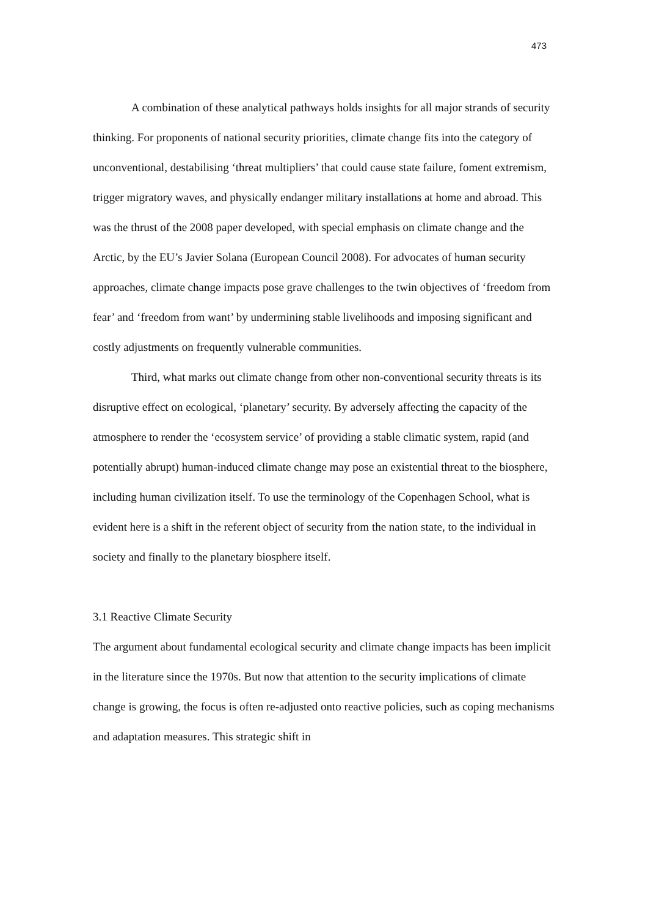473
A combination of these analytical pathways holds insights for all major strands of security thinking. For proponents of national security priorities, climate change fits into the category of unconventional, destabilising ‘threat multipliers’ that could cause state failure, foment extremism, trigger migratory waves, and physically endanger military installations at home and abroad. This was the thrust of the 2008 paper developed, with special emphasis on climate change and the Arctic, by the EU’s Javier Solana (European Council 2008). For advocates of human security approaches, climate change impacts pose grave challenges to the twin objectives of ‘freedom from fear’ and ‘freedom from want’ by undermining stable livelihoods and imposing significant and costly adjustments on frequently vulnerable communities.
Third, what marks out climate change from other non-conventional security threats is its disruptive effect on ecological, ‘planetary’ security. By adversely affecting the capacity of the atmosphere to render the ‘ecosystem service’ of providing a stable climatic system, rapid (and potentially abrupt) human-induced climate change may pose an existential threat to the biosphere, including human civilization itself. To use the terminology of the Copenhagen School, what is evident here is a shift in the referent object of security from the nation state, to the individual in society and finally to the planetary biosphere itself.
3.1 Reactive Climate Security
The argument about fundamental ecological security and climate change impacts has been implicit in the literature since the 1970s. But now that attention to the security implications of climate change is growing, the focus is often re-adjusted onto reactive policies, such as coping mechanisms and adaptation measures. This strategic shift in